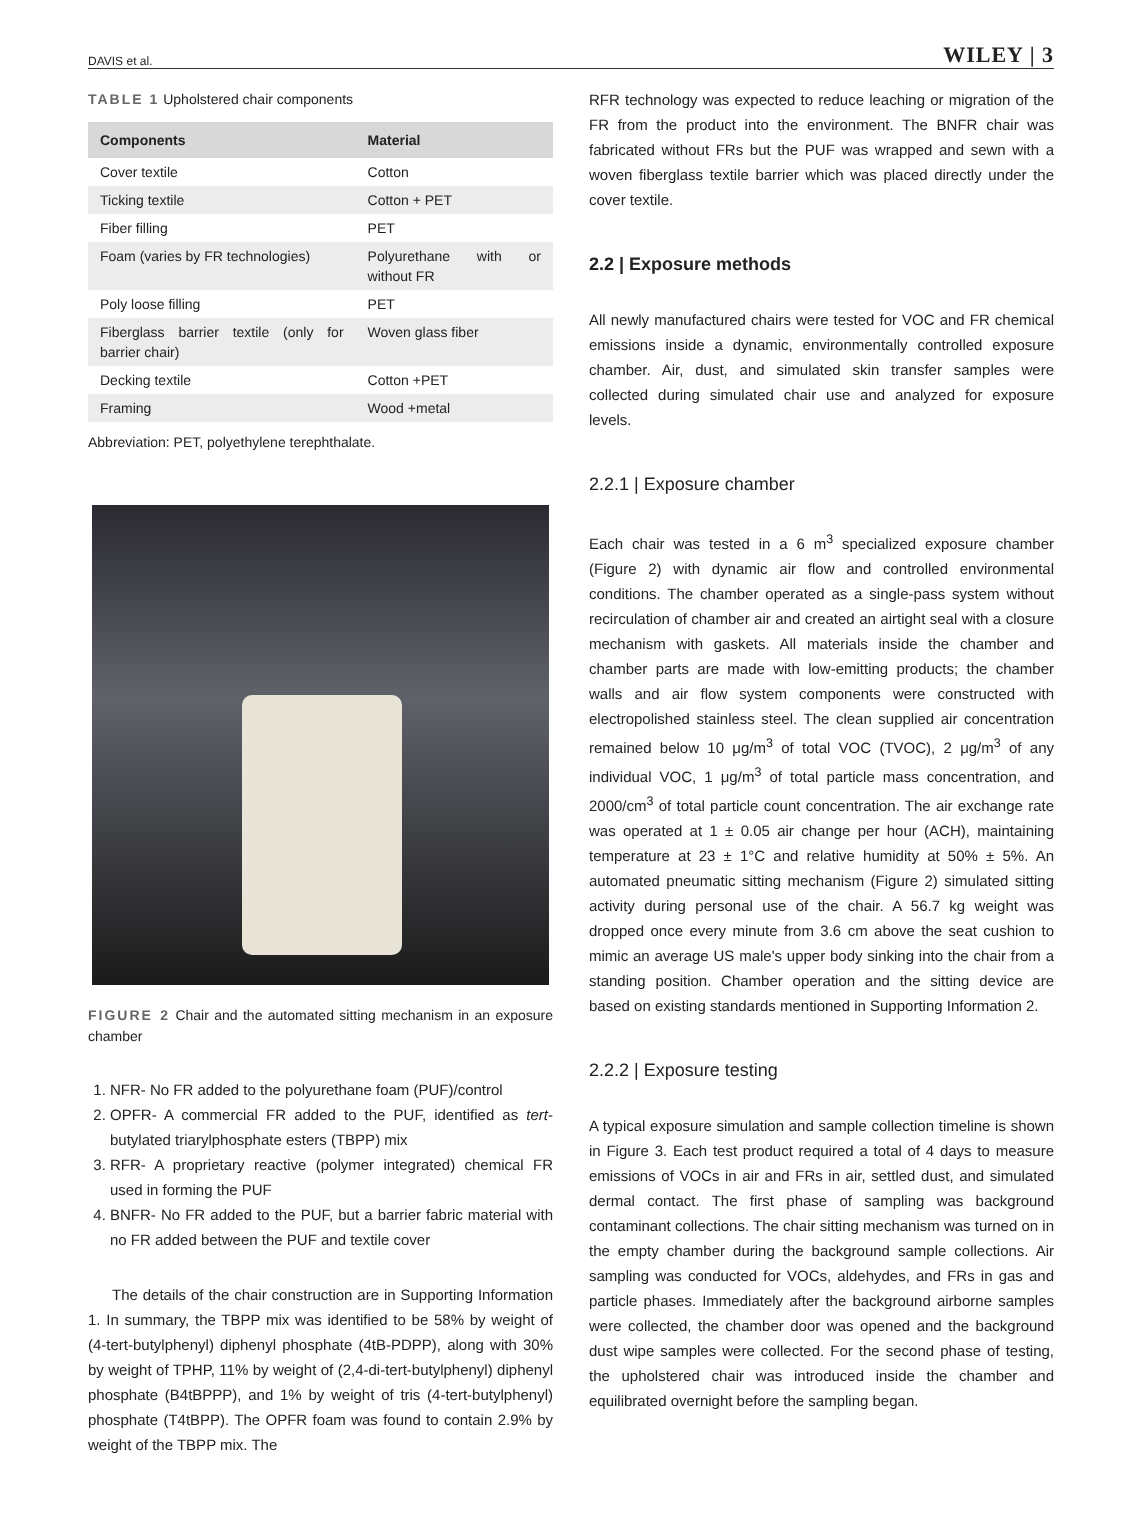DAVIS et al. WILEY | 3
TABLE 1 Upholstered chair components
| Components | Material |
| --- | --- |
| Cover textile | Cotton |
| Ticking textile | Cotton + PET |
| Fiber filling | PET |
| Foam (varies by FR technologies) | Polyurethane with or without FR |
| Poly loose filling | PET |
| Fiberglass barrier textile (only for barrier chair) | Woven glass fiber |
| Decking textile | Cotton +PET |
| Framing | Wood +metal |
Abbreviation: PET, polyethylene terephthalate.
FIGURE 2 Chair and the automated sitting mechanism in an exposure chamber
1. NFR- No FR added to the polyurethane foam (PUF)/control
2. OPFR- A commercial FR added to the PUF, identified as tert-butylated triarylphosphate esters (TBPP) mix
3. RFR- A proprietary reactive (polymer integrated) chemical FR used in forming the PUF
4. BNFR- No FR added to the PUF, but a barrier fabric material with no FR added between the PUF and textile cover
The details of the chair construction are in Supporting Information 1. In summary, the TBPP mix was identified to be 58% by weight of (4-tert-butylphenyl) diphenyl phosphate (4tB-PDPP), along with 30% by weight of TPHP, 11% by weight of (2,4-di-tert-butylphenyl) diphenyl phosphate (B4tBPPP), and 1% by weight of tris (4-tert-butylphenyl) phosphate (T4tBPP). The OPFR foam was found to contain 2.9% by weight of the TBPP mix. The
RFR technology was expected to reduce leaching or migration of the FR from the product into the environment. The BNFR chair was fabricated without FRs but the PUF was wrapped and sewn with a woven fiberglass textile barrier which was placed directly under the cover textile.
2.2 | Exposure methods
All newly manufactured chairs were tested for VOC and FR chemical emissions inside a dynamic, environmentally controlled exposure chamber. Air, dust, and simulated skin transfer samples were collected during simulated chair use and analyzed for exposure levels.
2.2.1 | Exposure chamber
Each chair was tested in a 6 m<sup>3</sup> specialized exposure chamber (Figure 2) with dynamic air flow and controlled environmental conditions. The chamber operated as a single-pass system without recirculation of chamber air and created an airtight seal with a closure mechanism with gaskets. All materials inside the chamber and chamber parts are made with low-emitting products; the chamber walls and air flow system components were constructed with electropolished stainless steel. The clean supplied air concentration remained below 10 μg/m<sup>3</sup> of total VOC (TVOC), 2 μg/m<sup>3</sup> of any individual VOC, 1 μg/m<sup>3</sup> of total particle mass concentration, and 2000/cm<sup>3</sup> of total particle count concentration. The air exchange rate was operated at 1 ± 0.05 air change per hour (ACH), maintaining temperature at 23 ± 1°C and relative humidity at 50% ± 5%. An automated pneumatic sitting mechanism (Figure 2) simulated sitting activity during personal use of the chair. A 56.7 kg weight was dropped once every minute from 3.6 cm above the seat cushion to mimic an average US male's upper body sinking into the chair from a standing position. Chamber operation and the sitting device are based on existing standards mentioned in Supporting Information 2.
2.2.2 | Exposure testing
A typical exposure simulation and sample collection timeline is shown in Figure 3. Each test product required a total of 4 days to measure emissions of VOCs in air and FRs in air, settled dust, and simulated dermal contact. The first phase of sampling was background contaminant collections. The chair sitting mechanism was turned on in the empty chamber during the background sample collections. Air sampling was conducted for VOCs, aldehydes, and FRs in gas and particle phases. Immediately after the background airborne samples were collected, the chamber door was opened and the background dust wipe samples were collected. For the second phase of testing, the upholstered chair was introduced inside the chamber and equilibrated overnight before the sampling began.